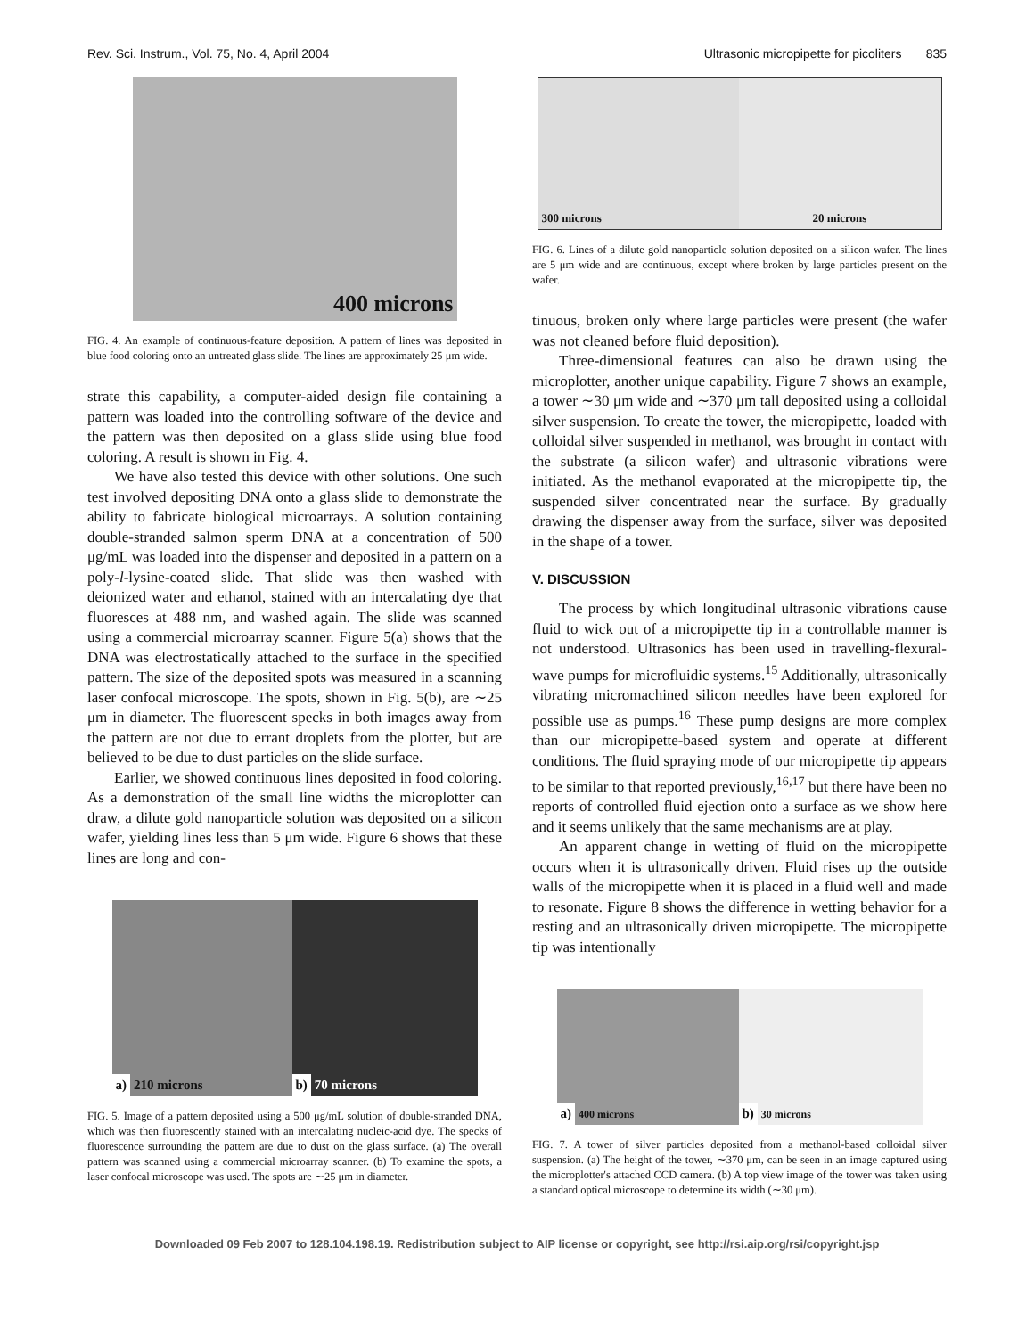Rev. Sci. Instrum., Vol. 75, No. 4, April 2004 Ultrasonic micropipette for picoliters 835
400 microns
FIG. 4. An example of continuous-feature deposition. A pattern of lines was deposited in blue food coloring onto an untreated glass slide. The lines are approximately 25 μm wide.
strate this capability, a computer-aided design file containing a pattern was loaded into the controlling software of the device and the pattern was then deposited on a glass slide using blue food coloring. A result is shown in Fig. 4.
We have also tested this device with other solutions. One such test involved depositing DNA onto a glass slide to demonstrate the ability to fabricate biological microarrays. A solution containing double-stranded salmon sperm DNA at a concentration of 500 μg/mL was loaded into the dispenser and deposited in a pattern on a poly-l-lysine-coated slide. That slide was then washed with deionized water and ethanol, stained with an intercalating dye that fluoresces at 488 nm, and washed again. The slide was scanned using a commercial microarray scanner. Figure 5(a) shows that the DNA was electrostatically attached to the surface in the specified pattern. The size of the deposited spots was measured in a scanning laser confocal microscope. The spots, shown in Fig. 5(b), are ∼25 μm in diameter. The fluorescent specks in both images away from the pattern are not due to errant droplets from the plotter, but are believed to be due to dust particles on the slide surface.
Earlier, we showed continuous lines deposited in food coloring. As a demonstration of the small line widths the microplotter can draw, a dilute gold nanoparticle solution was deposited on a silicon wafer, yielding lines less than 5 μm wide. Figure 6 shows that these lines are long and con-
a) 210 microns b) 70 microns
FIG. 5. Image of a pattern deposited using a 500 μg/mL solution of double-stranded DNA, which was then fluorescently stained with an intercalating nucleic-acid dye. The specks of fluorescence surrounding the pattern are due to dust on the glass surface. (a) The overall pattern was scanned using a commercial microarray scanner. (b) To examine the spots, a laser confocal microscope was used. The spots are ∼25 μm in diameter.
300 microns 20 microns
FIG. 6. Lines of a dilute gold nanoparticle solution deposited on a silicon wafer. The lines are 5 μm wide and are continuous, except where broken by large particles present on the wafer.
tinuous, broken only where large particles were present (the wafer was not cleaned before fluid deposition).
Three-dimensional features can also be drawn using the microplotter, another unique capability. Figure 7 shows an example, a tower ∼30 μm wide and ∼370 μm tall deposited using a colloidal silver suspension. To create the tower, the micropipette, loaded with colloidal silver suspended in methanol, was brought in contact with the substrate (a silicon wafer) and ultrasonic vibrations were initiated. As the methanol evaporated at the micropipette tip, the suspended silver concentrated near the surface. By gradually drawing the dispenser away from the surface, silver was deposited in the shape of a tower.
V. DISCUSSION
The process by which longitudinal ultrasonic vibrations cause fluid to wick out of a micropipette tip in a controllable manner is not understood. Ultrasonics has been used in travelling-flexural-wave pumps for microfluidic systems.<sup>15</sup> Additionally, ultrasonically vibrating micromachined silicon needles have been explored for possible use as pumps.<sup>16</sup> These pump designs are more complex than our micropipette-based system and operate at different conditions. The fluid spraying mode of our micropipette tip appears to be similar to that reported previously,<sup>16,17</sup> but there have been no reports of controlled fluid ejection onto a surface as we show here and it seems unlikely that the same mechanisms are at play.
An apparent change in wetting of fluid on the micropipette occurs when it is ultrasonically driven. Fluid rises up the outside walls of the micropipette when it is placed in a fluid well and made to resonate. Figure 8 shows the difference in wetting behavior for a resting and an ultrasonically driven micropipette. The micropipette tip was intentionally
a) 400 microns
b) 30 microns
FIG. 7. A tower of silver particles deposited from a methanol-based colloidal silver suspension. (a) The height of the tower, ∼370 μm, can be seen in an image captured using the microplotter's attached CCD camera. (b) A top view image of the tower was taken using a standard optical microscope to determine its width (∼30 μm).
Downloaded 09 Feb 2007 to 128.104.198.19. Redistribution subject to AIP license or copyright, see http://rsi.aip.org/rsi/copyright.jsp